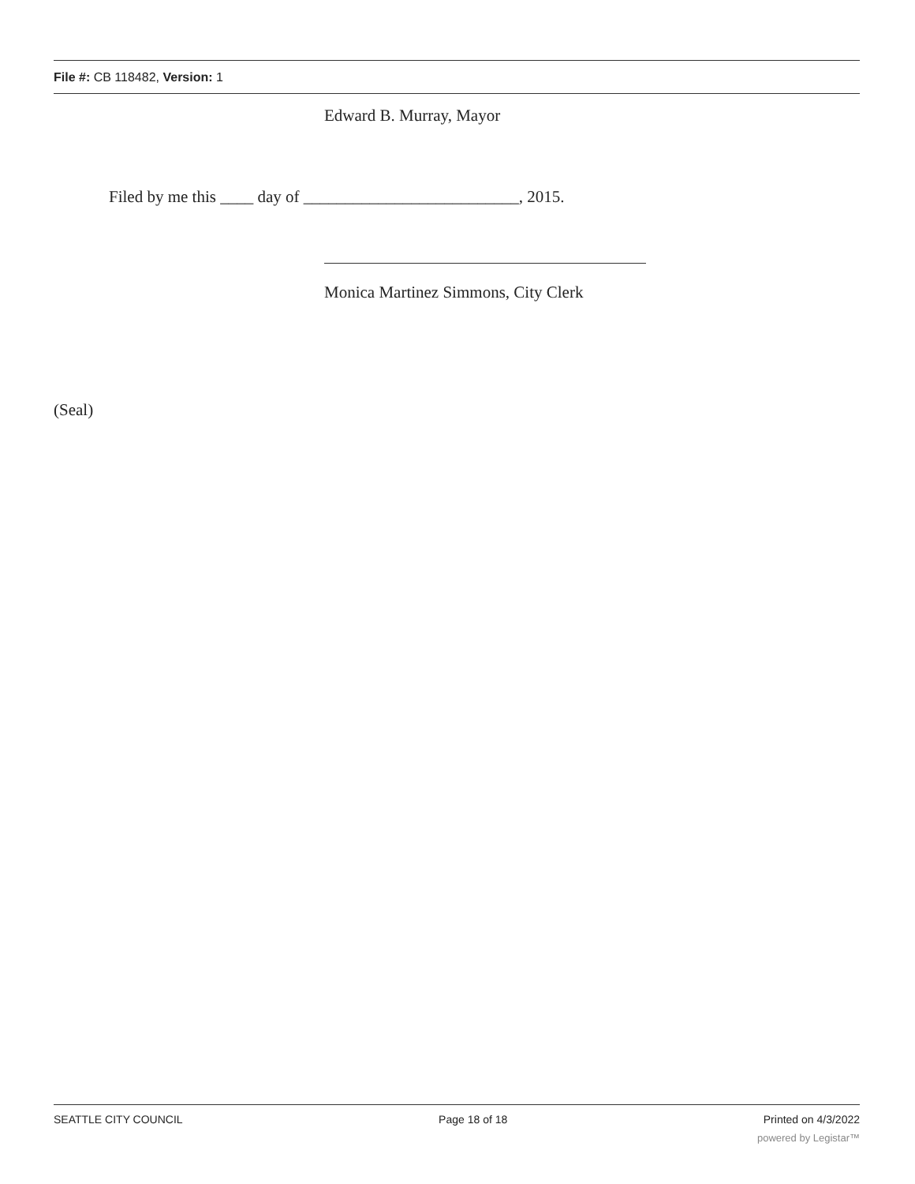File #: CB 118482, Version: 1
Edward B. Murray, Mayor
Filed by me this ____ day of __________________________, 2015.
Monica Martinez Simmons, City Clerk
(Seal)
SEATTLE CITY COUNCIL Page 18 of 18 Printed on 4/3/2022
powered by Legistar™